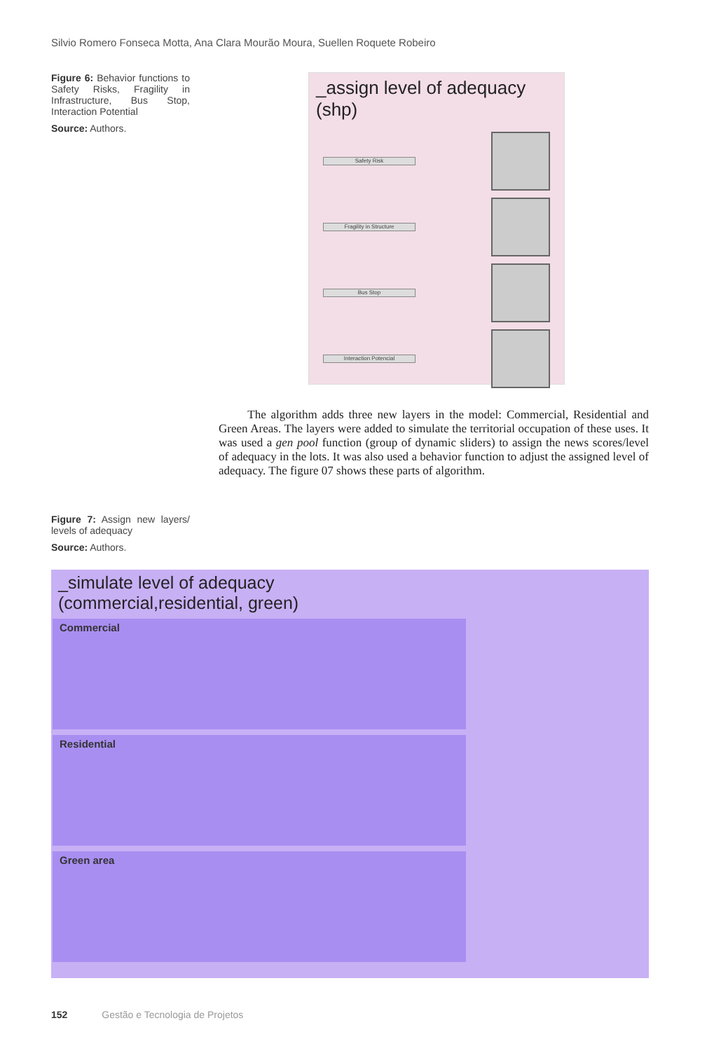Silvio Romero Fonseca Motta, Ana Clara Mourão Moura, Suellen Roquete Robeiro
Figure 6: Behavior functions to Safety Risks, Fragility in Infrastructure, Bus Stop, Interaction Potential
Source: Authors.
_assign level of adequacy (shp)
Safety Risk
Fragility in Structure
Bus Stop
Interaction Potencial
The algorithm adds three new layers in the model: Commercial, Residential and Green Areas. The layers were added to simulate the territorial occupation of these uses. It was used a gen pool function (group of dynamic sliders) to assign the news scores/level of adequacy in the lots. It was also used a behavior function to adjust the assigned level of adequacy. The figure 07 shows these parts of algorithm.
Figure 7: Assign new layers/ levels of adequacy
Source: Authors.
_simulate level of adequacy
(commercial,residential, green)
Commercial
Residential
Green area
152 Gestão e Tecnologia de Projetos